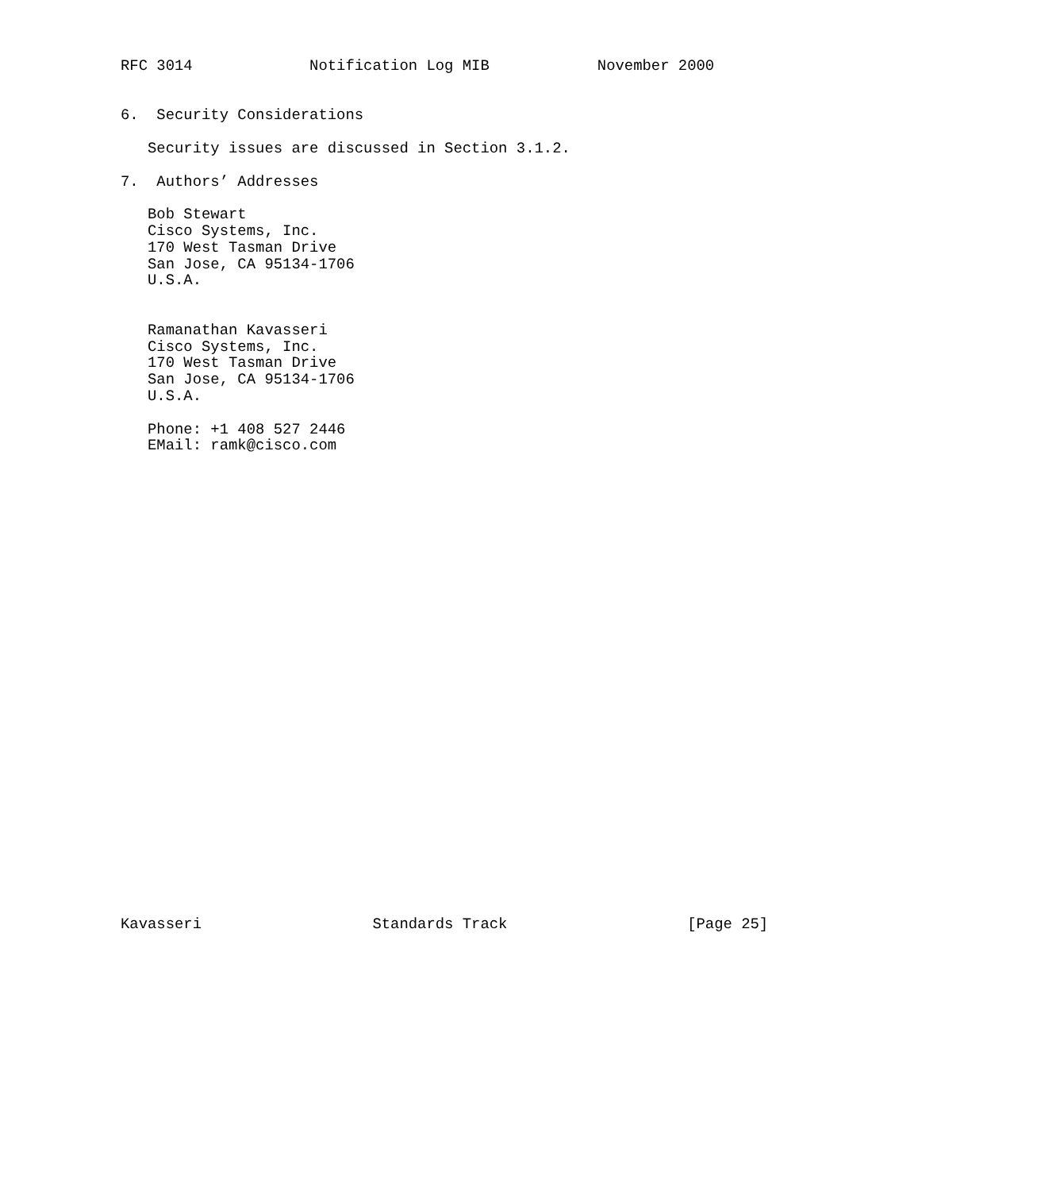RFC 3014             Notification Log MIB            November 2000


6.  Security Considerations

   Security issues are discussed in Section 3.1.2.

7.  Authors’ Addresses

   Bob Stewart
   Cisco Systems, Inc.
   170 West Tasman Drive
   San Jose, CA 95134-1706
   U.S.A.


   Ramanathan Kavasseri
   Cisco Systems, Inc.
   170 West Tasman Drive
   San Jose, CA 95134-1706
   U.S.A.

   Phone: +1 408 527 2446
   EMail: ramk@cisco.com




























Kavasseri                   Standards Track                    [Page 25]